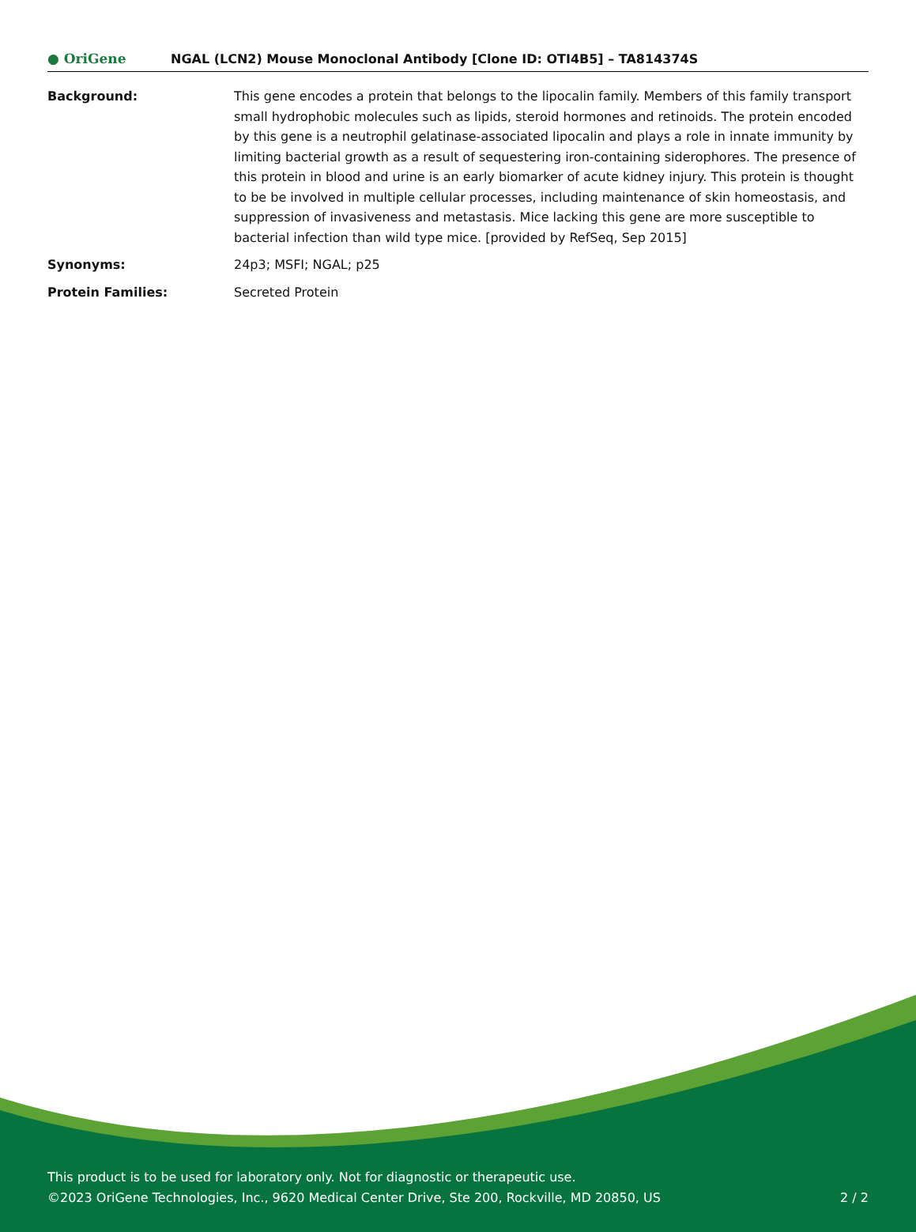● OriGene
NGAL (LCN2) Mouse Monoclonal Antibody [Clone ID: OTI4B5] – TA814374S
| Background: | This gene encodes a protein that belongs to the lipocalin family. Members of this family transport small hydrophobic molecules such as lipids, steroid hormones and retinoids. The protein encoded by this gene is a neutrophil gelatinase-associated lipocalin and plays a role in innate immunity by limiting bacterial growth as a result of sequestering iron-containing siderophores. The presence of this protein in blood and urine is an early biomarker of acute kidney injury. This protein is thought to be be involved in multiple cellular processes, including maintenance of skin homeostasis, and suppression of invasiveness and metastasis. Mice lacking this gene are more susceptible to bacterial infection than wild type mice. [provided by RefSeq, Sep 2015] |
| Synonyms: | 24p3; MSFI; NGAL; p25 |
| Protein Families: | Secreted Protein |
This product is to be used for laboratory only. Not for diagnostic or therapeutic use.
©2023 OriGene Technologies, Inc., 9620 Medical Center Drive, Ste 200, Rockville, MD 20850, US
2 / 2